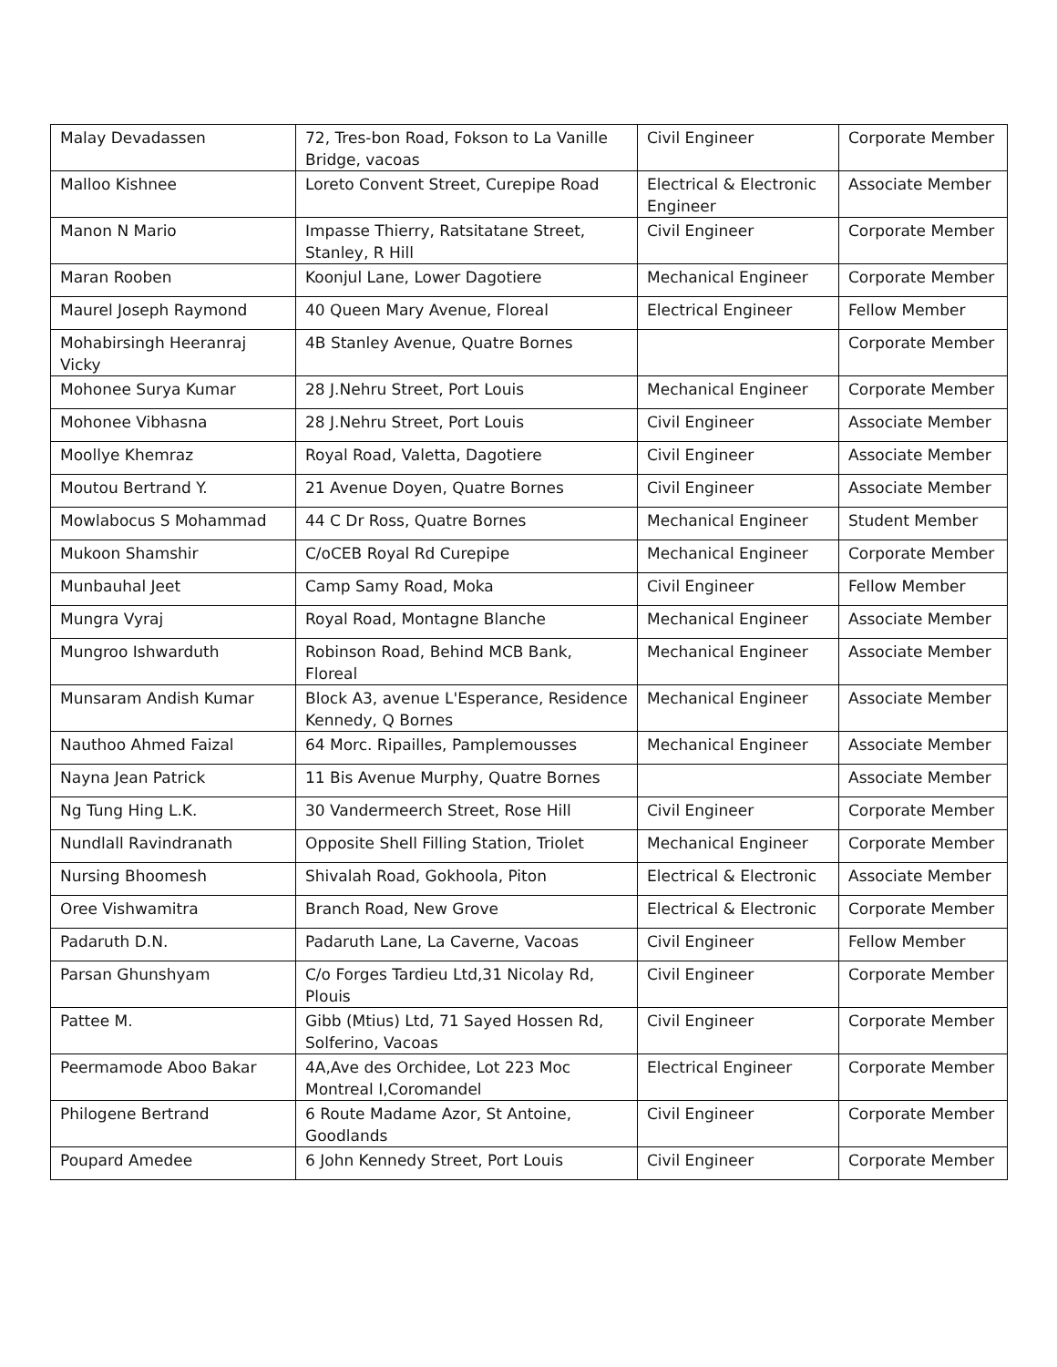| Malay Devadassen | 72, Tres-bon Road, Fokson to La Vanille Bridge, vacoas | Civil Engineer | Corporate Member |
| Malloo Kishnee | Loreto Convent Street, Curepipe Road | Electrical & Electronic Engineer | Associate Member |
| Manon N Mario | Impasse Thierry, Ratsitatane Street, Stanley, R Hill | Civil Engineer | Corporate Member |
| Maran Rooben | Koonjul Lane, Lower Dagotiere | Mechanical Engineer | Corporate Member |
| Maurel Joseph Raymond | 40 Queen Mary Avenue, Floreal | Electrical Engineer | Fellow Member |
| Mohabirsingh Heeranraj Vicky | 4B Stanley Avenue, Quatre Bornes | | Corporate Member |
| Mohonee Surya Kumar | 28 J.Nehru Street, Port Louis | Mechanical Engineer | Corporate Member |
| Mohonee Vibhasna | 28 J.Nehru Street, Port Louis | Civil Engineer | Associate Member |
| Moollye Khemraz | Royal Road, Valetta, Dagotiere | Civil Engineer | Associate Member |
| Moutou Bertrand Y. | 21 Avenue Doyen, Quatre Bornes | Civil Engineer | Associate Member |
| Mowlabocus S Mohammad | 44 C Dr Ross, Quatre Bornes | Mechanical Engineer | Student Member |
| Mukoon Shamshir | C/oCEB Royal Rd Curepipe | Mechanical Engineer | Corporate Member |
| Munbauhal Jeet | Camp Samy Road, Moka | Civil Engineer | Fellow Member |
| Mungra Vyraj | Royal Road, Montagne Blanche | Mechanical Engineer | Associate Member |
| Mungroo Ishwarduth | Robinson Road, Behind MCB Bank, Floreal | Mechanical Engineer | Associate Member |
| Munsaram Andish Kumar | Block A3, avenue L'Esperance, Residence Kennedy, Q Bornes | Mechanical Engineer | Associate Member |
| Nauthoo Ahmed Faizal | 64 Morc. Ripailles, Pamplemousses | Mechanical Engineer | Associate Member |
| Nayna Jean Patrick | 11 Bis Avenue Murphy, Quatre Bornes | | Associate Member |
| Ng Tung Hing L.K. | 30 Vandermeerch Street, Rose Hill | Civil Engineer | Corporate Member |
| Nundlall Ravindranath | Opposite Shell Filling Station, Triolet | Mechanical Engineer | Corporate Member |
| Nursing Bhoomesh | Shivalah Road, Gokhoola, Piton | Electrical & Electronic | Associate Member |
| Oree Vishwamitra | Branch Road, New Grove | Electrical & Electronic | Corporate Member |
| Padaruth D.N. | Padaruth Lane, La Caverne, Vacoas | Civil Engineer | Fellow Member |
| Parsan Ghunshyam | C/o Forges Tardieu Ltd,31 Nicolay Rd, Plouis | Civil Engineer | Corporate Member |
| Pattee M. | Gibb (Mtius) Ltd, 71 Sayed Hossen Rd, Solferino, Vacoas | Civil Engineer | Corporate Member |
| Peermamode Aboo Bakar | 4A,Ave des Orchidee, Lot 223 Moc Montreal I,Coromandel | Electrical Engineer | Corporate Member |
| Philogene Bertrand | 6 Route Madame Azor, St Antoine, Goodlands | Civil Engineer | Corporate Member |
| Poupard Amedee | 6 John Kennedy Street, Port Louis | Civil Engineer | Corporate Member |